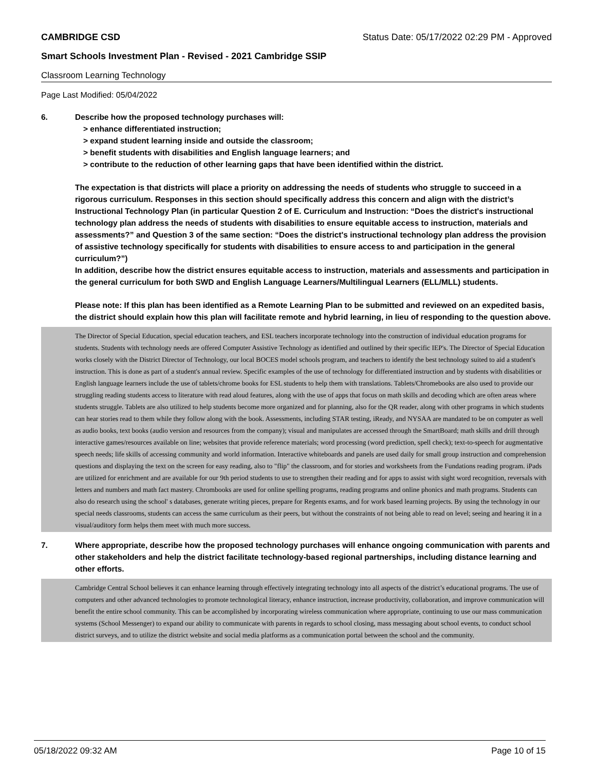CAMBRIDGE CSD Status Date: 05/17/2022 02:29 PM - Approved
Smart Schools Investment Plan - Revised - 2021 Cambridge SSIP
Classroom Learning Technology
Page Last Modified: 05/04/2022
6. Describe how the proposed technology purchases will:
> enhance differentiated instruction;
> expand student learning inside and outside the classroom;
> benefit students with disabilities and English language learners; and
> contribute to the reduction of other learning gaps that have been identified within the district.
The expectation is that districts will place a priority on addressing the needs of students who struggle to succeed in a rigorous curriculum. Responses in this section should specifically address this concern and align with the district’s Instructional Technology Plan (in particular Question 2 of E. Curriculum and Instruction: “Does the district's instructional technology plan address the needs of students with disabilities to ensure equitable access to instruction, materials and assessments?” and Question 3 of the same section: “Does the district's instructional technology plan address the provision of assistive technology specifically for students with disabilities to ensure access to and participation in the general curriculum?”)
In addition, describe how the district ensures equitable access to instruction, materials and assessments and participation in the general curriculum for both SWD and English Language Learners/Multilingual Learners (ELL/MLL) students.
Please note: If this plan has been identified as a Remote Learning Plan to be submitted and reviewed on an expedited basis, the district should explain how this plan will facilitate remote and hybrid learning, in lieu of responding to the question above.
The Director of Special Education, special education teachers, and ESL teachers incorporate technology into the construction of individual education programs for students. Students with technology needs are offered Computer Assistive Technology as identified and outlined by their specific IEP's. The Director of Special Education works closely with the District Director of Technology, our local BOCES model schools program, and teachers to identify the best technology suited to aid a student's instruction. This is done as part of a student's annual review. Specific examples of the use of technology for differentiated instruction and by students with disabilities or English language learners include the use of tablets/chrome books for ESL students to help them with translations. Tablets/Chromebooks are also used to provide our struggling reading students access to literature with read aloud features, along with the use of apps that focus on math skills and decoding which are often areas where students struggle. Tablets are also utilized to help students become more organized and for planning, also for the QR reader, along with other programs in which students can hear stories read to them while they follow along with the book. Assessments, including STAR testing, iReady, and NYSAA are mandated to be on computer as well as audio books, text books (audio version and resources from the company); visual and manipulates are accessed through the SmartBoard; math skills and drill through interactive games/resources available on line; websites that provide reference materials; word processing (word prediction, spell check); text-to-speech for augmentative speech needs; life skills of accessing community and world information. Interactive whiteboards and panels are used daily for small group instruction and comprehension questions and displaying the text on the screen for easy reading, also to "flip" the classroom, and for stories and worksheets from the Fundations reading program. iPads are utilized for enrichment and are available for our 9th period students to use to strengthen their reading and for apps to assist with sight word recognition, reversals with letters and numbers and math fact mastery. Chrombooks are used for online spelling programs, reading programs and online phonics and math programs. Students can also do research using the school' s databases, generate writing pieces, prepare for Regents exams, and for work based learning projects. By using the technology in our special needs classrooms, students can access the same curriculum as their peers, but without the constraints of not being able to read on level; seeing and hearing it in a visual/auditory form helps them meet with much more success.
7. Where appropriate, describe how the proposed technology purchases will enhance ongoing communication with parents and other stakeholders and help the district facilitate technology-based regional partnerships, including distance learning and other efforts.
Cambridge Central School believes it can enhance learning through effectively integrating technology into all aspects of the district’s educational programs. The use of computers and other advanced technologies to promote technological literacy, enhance instruction, increase productivity, collaboration, and improve communication will benefit the entire school community. This can be accomplished by incorporating wireless communication where appropriate, continuing to use our mass communication systems (School Messenger) to expand our ability to communicate with parents in regards to school closing, mass messaging about school events, to conduct school district surveys, and to utilize the district website and social media platforms as a communication portal between the school and the community.
05/18/2022 09:32 AM Page 10 of 15